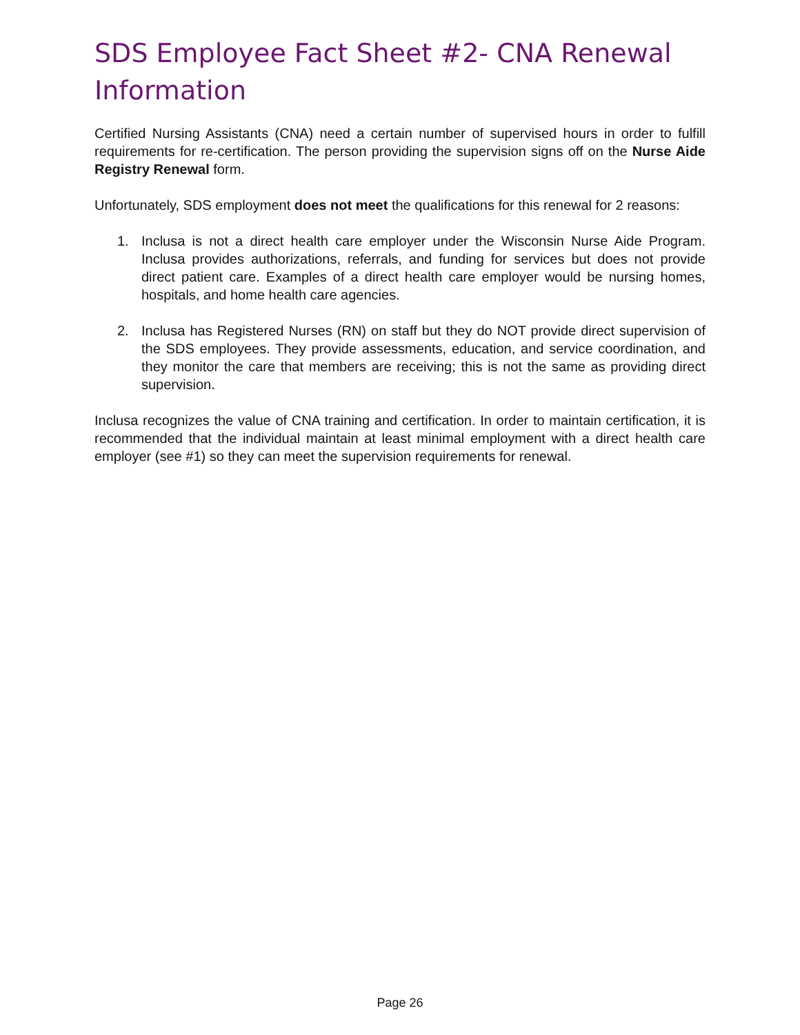SDS Employee Fact Sheet #2- CNA Renewal Information
Certified Nursing Assistants (CNA) need a certain number of supervised hours in order to fulfill requirements for re-certification. The person providing the supervision signs off on the Nurse Aide Registry Renewal form.
Unfortunately, SDS employment does not meet the qualifications for this renewal for 2 reasons:
1. Inclusa is not a direct health care employer under the Wisconsin Nurse Aide Program. Inclusa provides authorizations, referrals, and funding for services but does not provide direct patient care. Examples of a direct health care employer would be nursing homes, hospitals, and home health care agencies.
2. Inclusa has Registered Nurses (RN) on staff but they do NOT provide direct supervision of the SDS employees. They provide assessments, education, and service coordination, and they monitor the care that members are receiving; this is not the same as providing direct supervision.
Inclusa recognizes the value of CNA training and certification. In order to maintain certification, it is recommended that the individual maintain at least minimal employment with a direct health care employer (see #1) so they can meet the supervision requirements for renewal.
Page 26